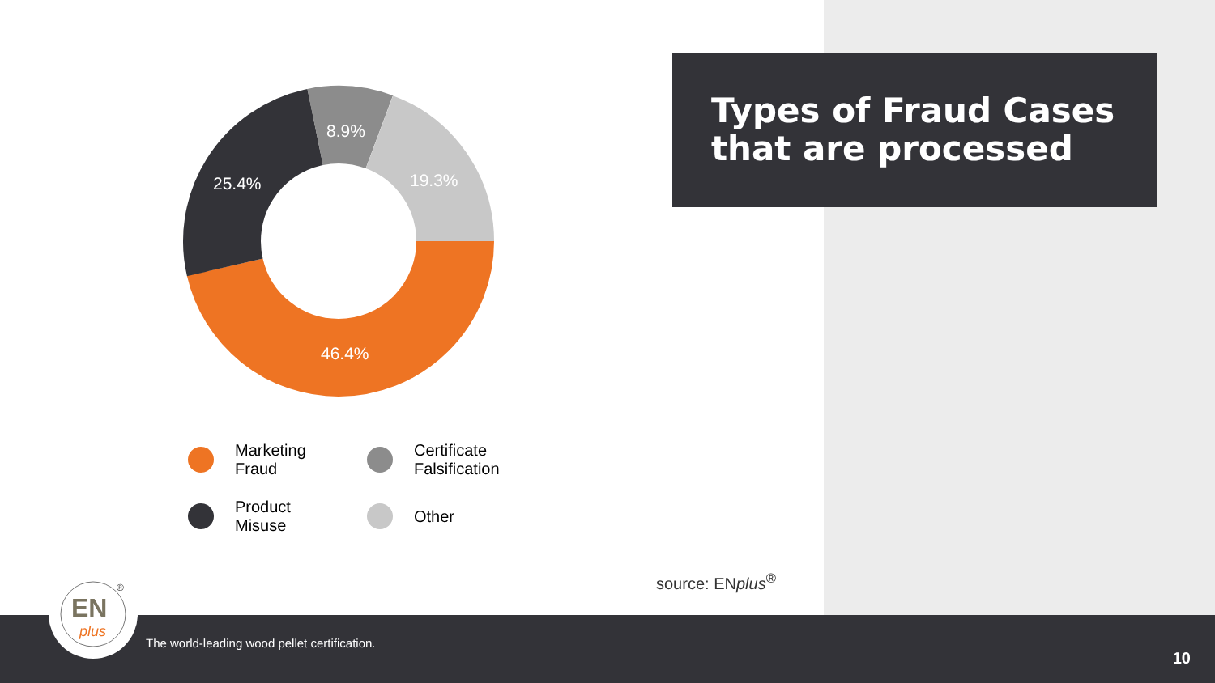Types of Fraud Cases
that are processed
46.4%
25.4%
8.9%
19.3%
Marketing
Fraud
Certificate
Falsification
Product
Misuse
Other
source: ENplus<sup>®</sup>
The world-leading wood pellet certification.
10
EN
plus
®